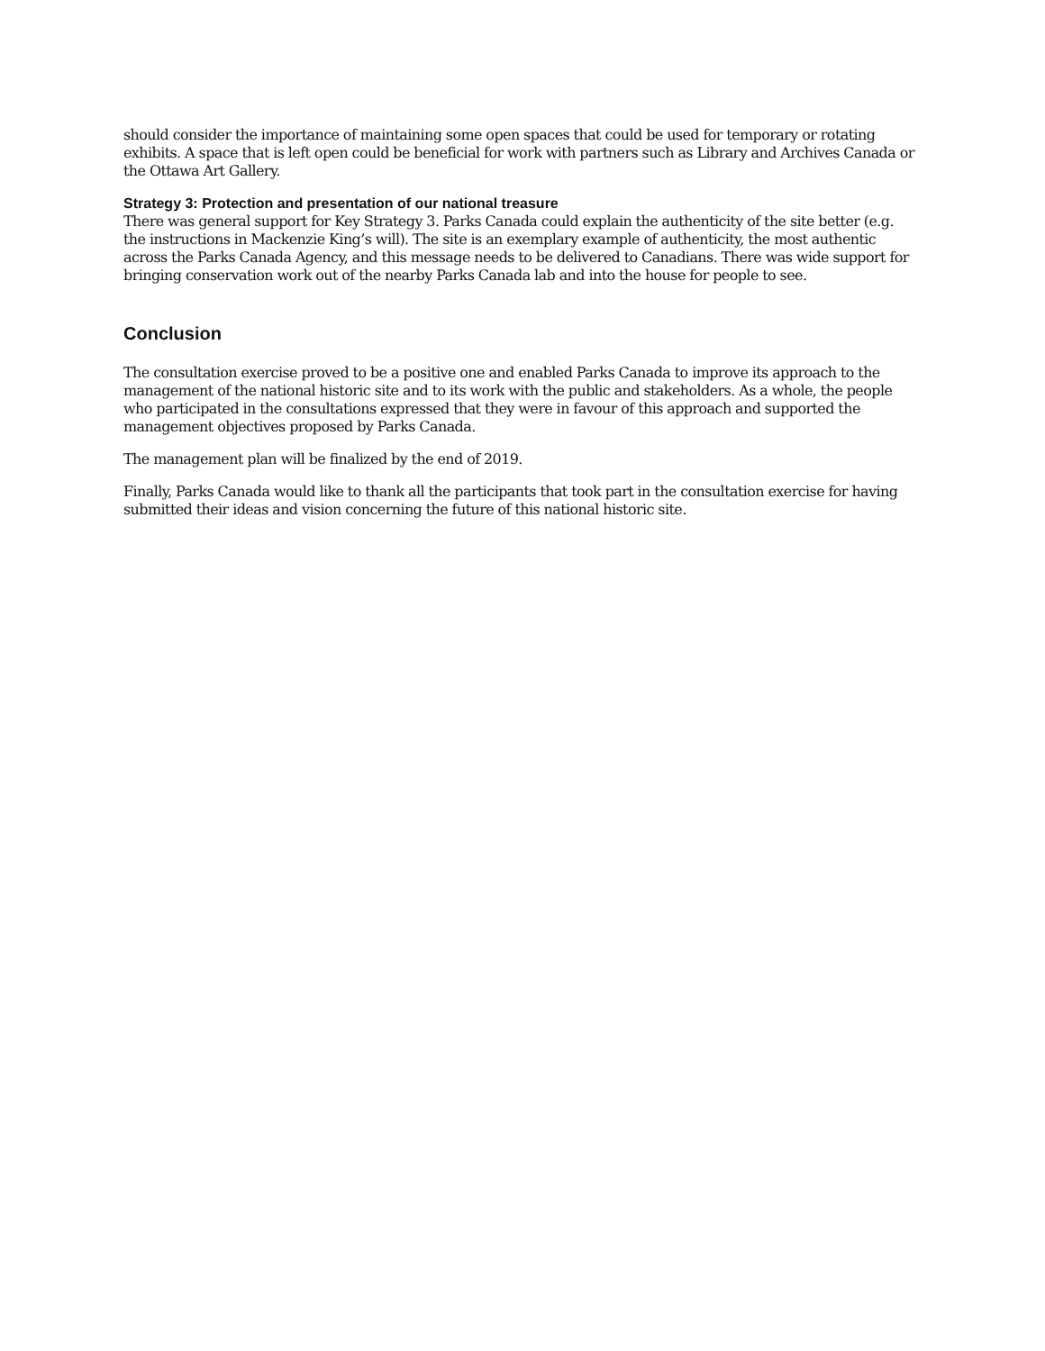should consider the importance of maintaining some open spaces that could be used for temporary or rotating exhibits. A space that is left open could be beneficial for work with partners such as Library and Archives Canada or the Ottawa Art Gallery.
Strategy 3: Protection and presentation of our national treasure
There was general support for Key Strategy 3. Parks Canada could explain the authenticity of the site better (e.g. the instructions in Mackenzie King’s will). The site is an exemplary example of authenticity, the most authentic across the Parks Canada Agency, and this message needs to be delivered to Canadians. There was wide support for bringing conservation work out of the nearby Parks Canada lab and into the house for people to see.
Conclusion
The consultation exercise proved to be a positive one and enabled Parks Canada to improve its approach to the management of the national historic site and to its work with the public and stakeholders. As a whole, the people who participated in the consultations expressed that they were in favour of this approach and supported the management objectives proposed by Parks Canada.
The management plan will be finalized by the end of 2019.
Finally, Parks Canada would like to thank all the participants that took part in the consultation exercise for having submitted their ideas and vision concerning the future of this national historic site.